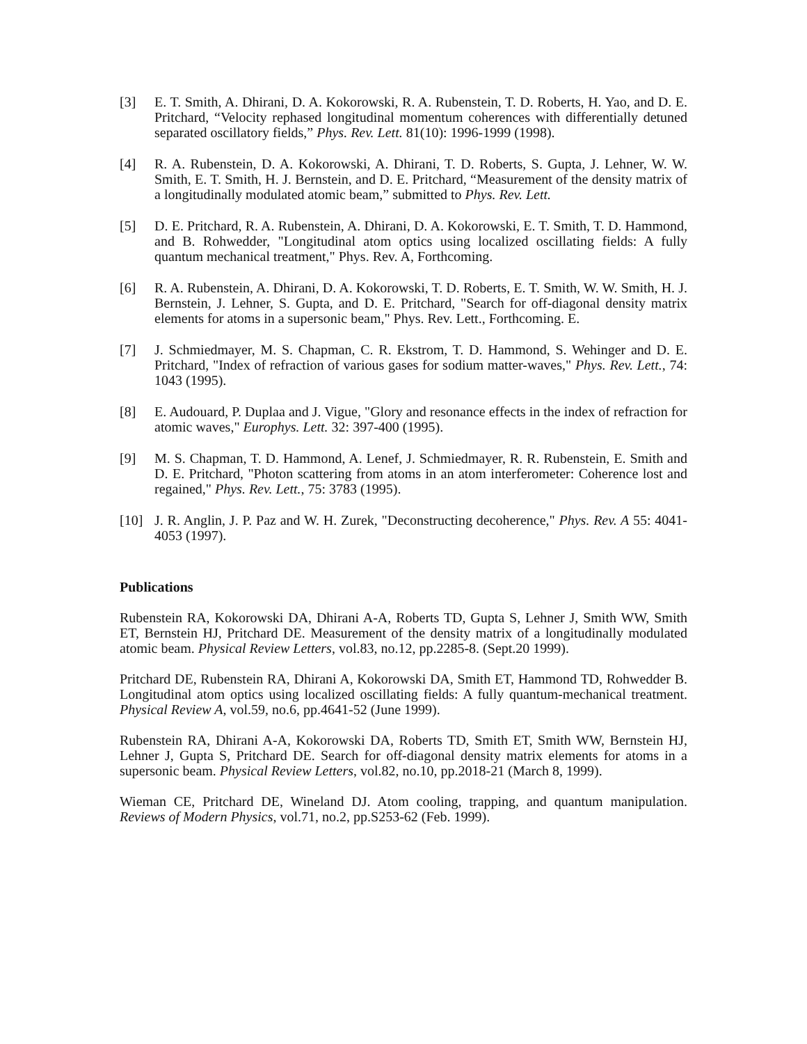[3] E. T. Smith, A. Dhirani, D. A. Kokorowski, R. A. Rubenstein, T. D. Roberts, H. Yao, and D. E. Pritchard, “Velocity rephased longitudinal momentum coherences with differentially detuned separated oscillatory fields,” Phys. Rev. Lett. 81(10): 1996-1999 (1998).
[4] R. A. Rubenstein, D. A. Kokorowski, A. Dhirani, T. D. Roberts, S. Gupta, J. Lehner, W. W. Smith, E. T. Smith, H. J. Bernstein, and D. E. Pritchard, “Measurement of the density matrix of a longitudinally modulated atomic beam,” submitted to Phys. Rev. Lett.
[5] D. E. Pritchard, R. A. Rubenstein, A. Dhirani, D. A. Kokorowski, E. T. Smith, T. D. Hammond, and B. Rohwedder, "Longitudinal atom optics using localized oscillating fields: A fully quantum mechanical treatment," Phys. Rev. A, Forthcoming.
[6] R. A. Rubenstein, A. Dhirani, D. A. Kokorowski, T. D. Roberts, E. T. Smith, W. W. Smith, H. J. Bernstein, J. Lehner, S. Gupta, and D. E. Pritchard, "Search for off-diagonal density matrix elements for atoms in a supersonic beam," Phys. Rev. Lett., Forthcoming. E.
[7] J. Schmiedmayer, M. S. Chapman, C. R. Ekstrom, T. D. Hammond, S. Wehinger and D. E. Pritchard, "Index of refraction of various gases for sodium matter-waves," Phys. Rev. Lett., 74: 1043 (1995).
[8] E. Audouard, P. Duplaa and J. Vigue, "Glory and resonance effects in the index of refraction for atomic waves," Europhys. Lett. 32: 397-400 (1995).
[9] M. S. Chapman, T. D. Hammond, A. Lenef, J. Schmiedmayer, R. R. Rubenstein, E. Smith and D. E. Pritchard, "Photon scattering from atoms in an atom interferometer: Coherence lost and regained," Phys. Rev. Lett., 75: 3783 (1995).
[10] J. R. Anglin, J. P. Paz and W. H. Zurek, "Deconstructing decoherence," Phys. Rev. A 55: 4041-4053 (1997).
Publications
Rubenstein RA, Kokorowski DA, Dhirani A-A, Roberts TD, Gupta S, Lehner J, Smith WW, Smith ET, Bernstein HJ, Pritchard DE. Measurement of the density matrix of a longitudinally modulated atomic beam. Physical Review Letters, vol.83, no.12, pp.2285-8. (Sept.20 1999).
Pritchard DE, Rubenstein RA, Dhirani A, Kokorowski DA, Smith ET, Hammond TD, Rohwedder B. Longitudinal atom optics using localized oscillating fields: A fully quantum-mechanical treatment. Physical Review A, vol.59, no.6, pp.4641-52 (June 1999).
Rubenstein RA, Dhirani A-A, Kokorowski DA, Roberts TD, Smith ET, Smith WW, Bernstein HJ, Lehner J, Gupta S, Pritchard DE. Search for off-diagonal density matrix elements for atoms in a supersonic beam. Physical Review Letters, vol.82, no.10, pp.2018-21 (March 8, 1999).
Wieman CE, Pritchard DE, Wineland DJ. Atom cooling, trapping, and quantum manipulation. Reviews of Modern Physics, vol.71, no.2, pp.S253-62 (Feb. 1999).